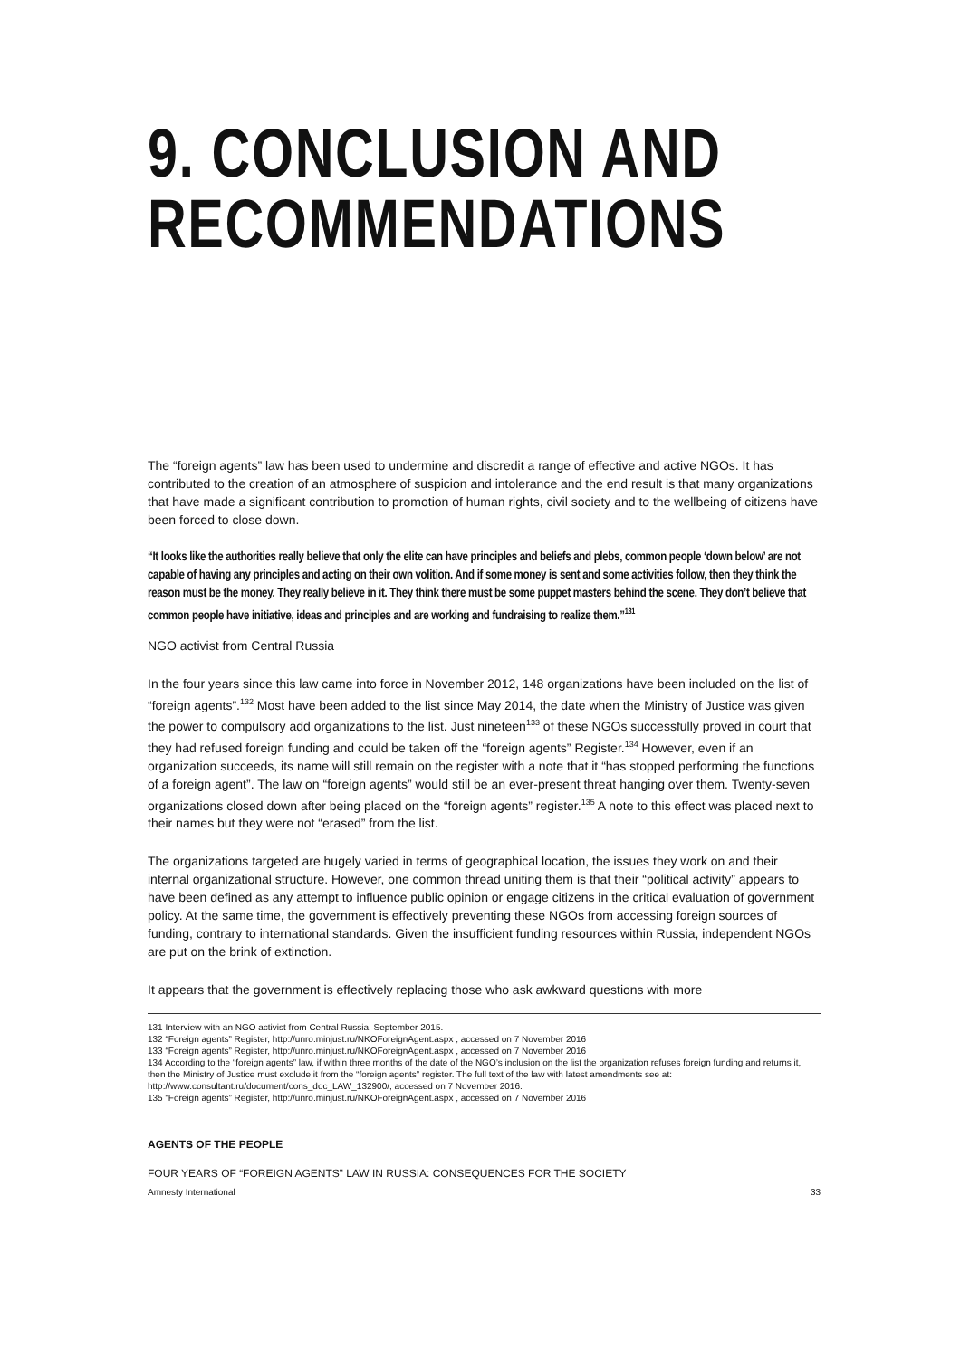9. CONCLUSION AND
RECOMMENDATIONS
The “foreign agents” law has been used to undermine and discredit a range of effective and active NGOs. It has contributed to the creation of an atmosphere of suspicion and intolerance and the end result is that many organizations that have made a significant contribution to promotion of human rights, civil society and to the wellbeing of citizens have been forced to close down.
“It looks like the authorities really believe that only the elite can have principles and beliefs and plebs, common people ‘down below’ are not capable of having any principles and acting on their own volition. And if some money is sent and some activities follow, then they think the reason must be the money. They really believe in it. They think there must be some puppet masters behind the scene. They don’t believe that common people have initiative, ideas and principles and are working and fundraising to realize them.”<sup>131</sup>
NGO activist from Central Russia
In the four years since this law came into force in November 2012, 148 organizations have been included on the list of “foreign agents”.<sup>132</sup> Most have been added to the list since May 2014, the date when the Ministry of Justice was given the power to compulsory add organizations to the list. Just nineteen<sup>133</sup> of these NGOs successfully proved in court that they had refused foreign funding and could be taken off the “foreign agents” Register.<sup>134</sup> However, even if an organization succeeds, its name will still remain on the register with a note that it “has stopped performing the functions of a foreign agent”. The law on “foreign agents” would still be an ever-present threat hanging over them. Twenty-seven organizations closed down after being placed on the “foreign agents” register.<sup>135</sup> A note to this effect was placed next to their names but they were not “erased” from the list.
The organizations targeted are hugely varied in terms of geographical location, the issues they work on and their internal organizational structure. However, one common thread uniting them is that their “political activity” appears to have been defined as any attempt to influence public opinion or engage citizens in the critical evaluation of government policy. At the same time, the government is effectively preventing these NGOs from accessing foreign sources of funding, contrary to international standards. Given the insufficient funding resources within Russia, independent NGOs are put on the brink of extinction.
It appears that the government is effectively replacing those who ask awkward questions with more
131 Interview with an NGO activist from Central Russia, September 2015.
132 “Foreign agents” Register, http://unro.minjust.ru/NKOForeignAgent.aspx , accessed on 7 November 2016
133 “Foreign agents” Register, http://unro.minjust.ru/NKOForeignAgent.aspx , accessed on 7 November 2016
134 According to the “foreign agents” law, if within three months of the date of the NGO’s inclusion on the list the organization refuses foreign funding and returns it, then the Ministry of Justice must exclude it from the “foreign agents” register. The full text of the law with latest amendments see at: http://www.consultant.ru/document/cons_doc_LAW_132900/, accessed on 7 November 2016.
135 “Foreign agents” Register, http://unro.minjust.ru/NKOForeignAgent.aspx , accessed on 7 November 2016
AGENTS OF THE PEOPLE
FOUR YEARS OF “FOREIGN AGENTS” LAW IN RUSSIA: CONSEQUENCES FOR THE SOCIETY
Amnesty International 33